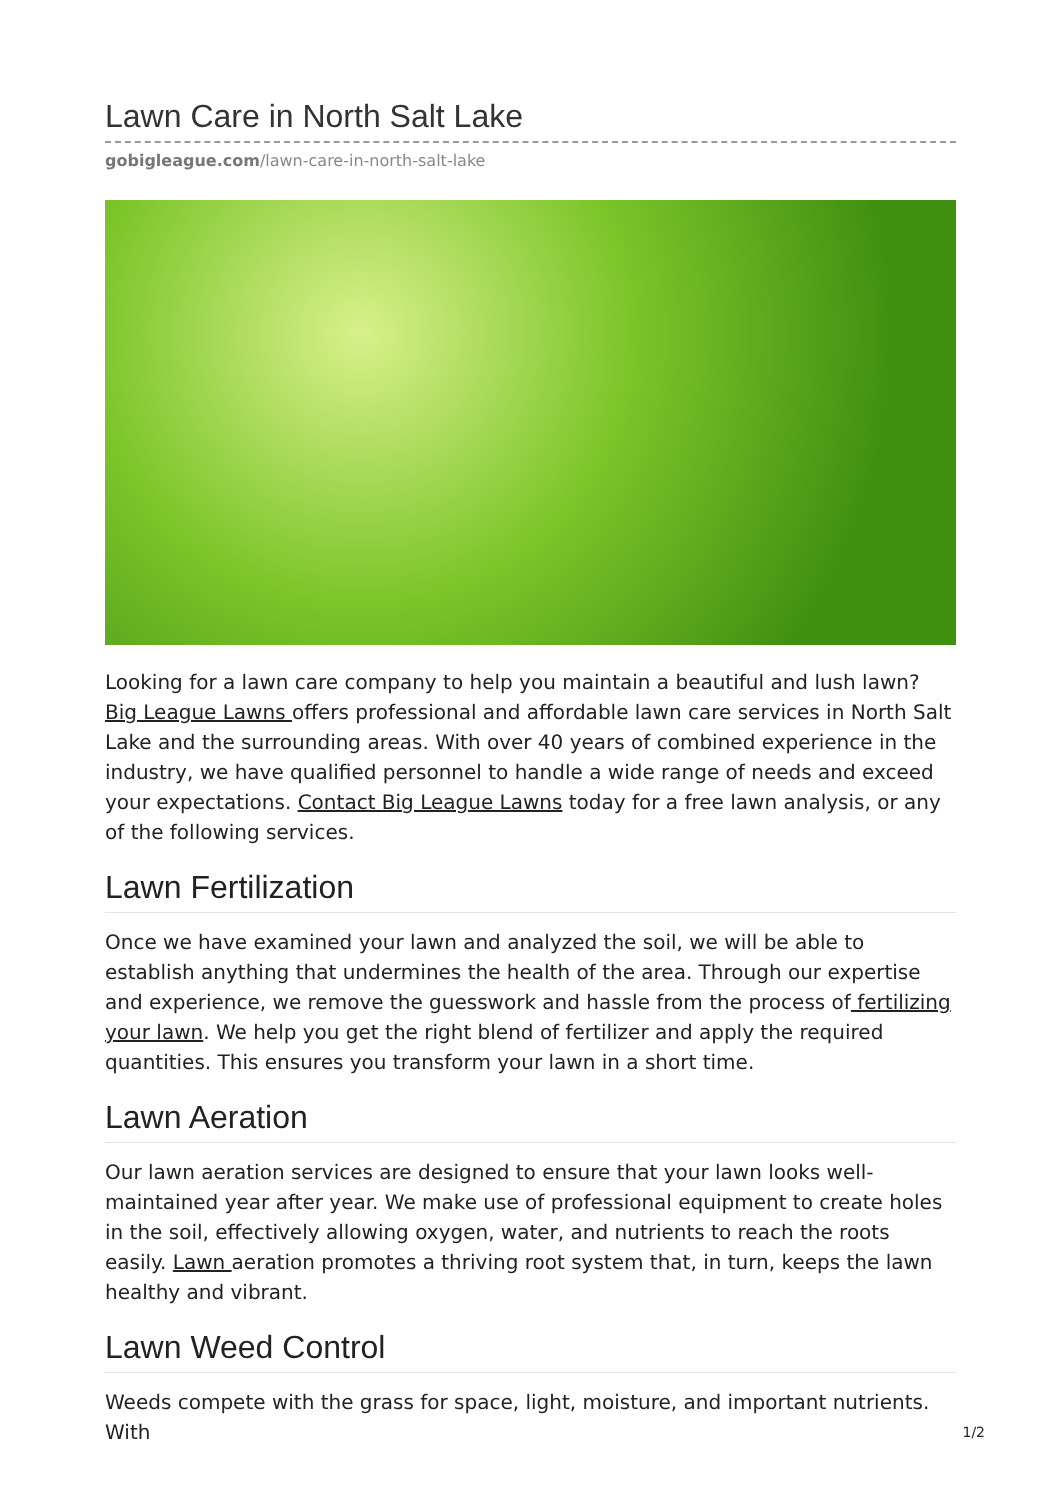Lawn Care in North Salt Lake
gobigleague.com/lawn-care-in-north-salt-lake
Looking for a lawn care company to help you maintain a beautiful and lush lawn? Big League Lawns offers professional and affordable lawn care services in North Salt Lake and the surrounding areas. With over 40 years of combined experience in the industry, we have qualified personnel to handle a wide range of needs and exceed your expectations. Contact Big League Lawns today for a free lawn analysis, or any of the following services.
Lawn Fertilization
Once we have examined your lawn and analyzed the soil, we will be able to establish anything that undermines the health of the area. Through our expertise and experience, we remove the guesswork and hassle from the process of fertilizing your lawn. We help you get the right blend of fertilizer and apply the required quantities. This ensures you transform your lawn in a short time.
Lawn Aeration
Our lawn aeration services are designed to ensure that your lawn looks well-maintained year after year. We make use of professional equipment to create holes in the soil, effectively allowing oxygen, water, and nutrients to reach the roots easily. Lawn aeration promotes a thriving root system that, in turn, keeps the lawn healthy and vibrant.
Lawn Weed Control
Weeds compete with the grass for space, light, moisture, and important nutrients. With
1/2